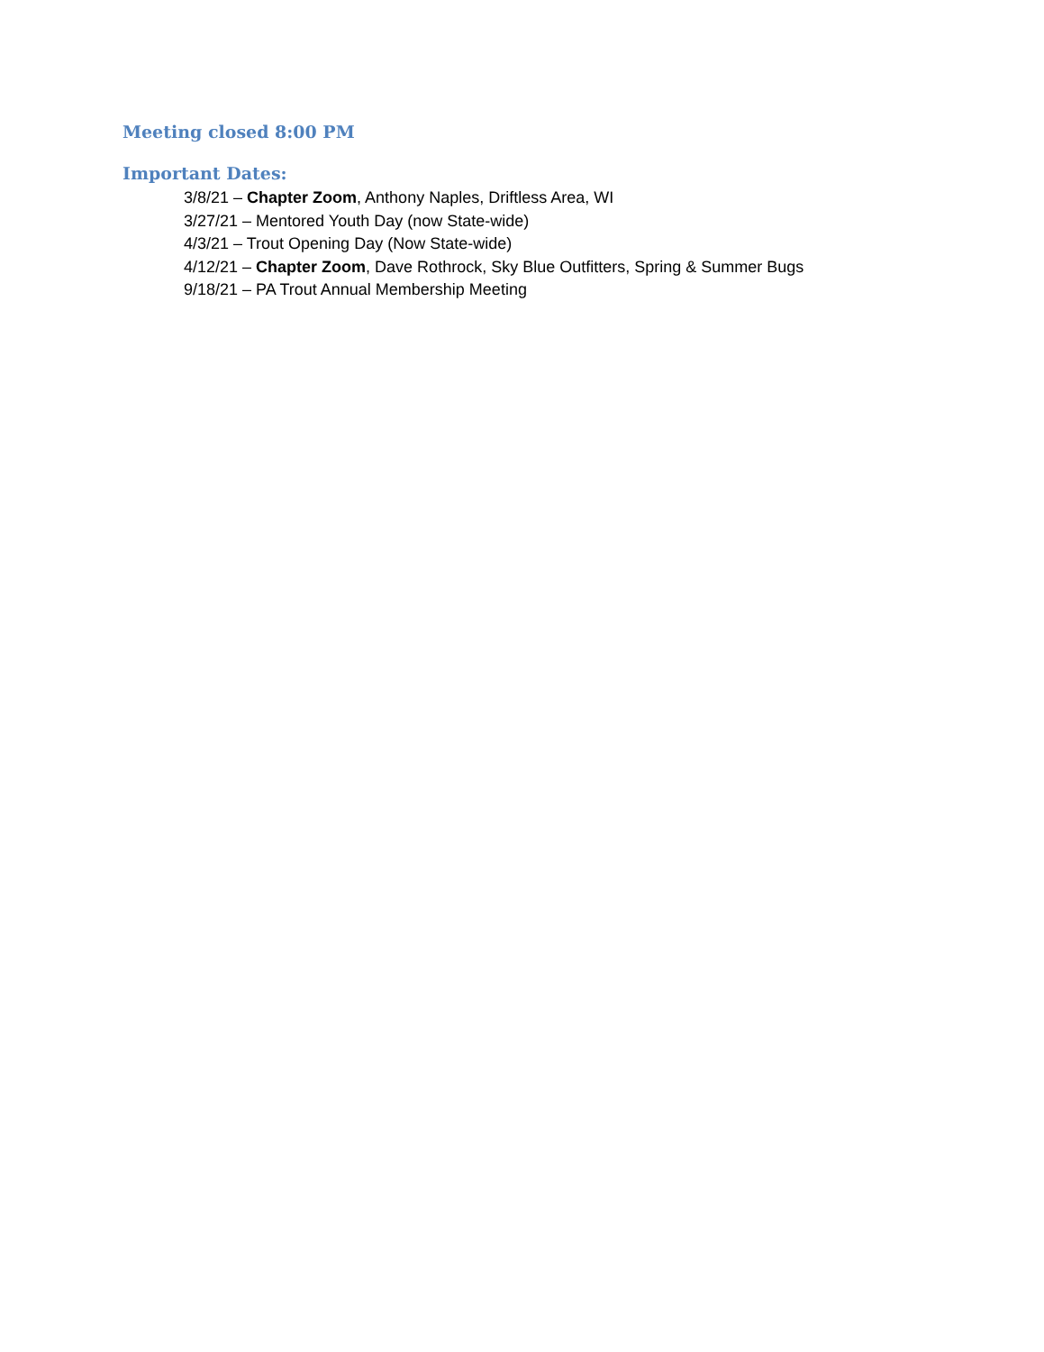Meeting closed 8:00 PM
Important Dates:
3/8/21 – Chapter Zoom, Anthony Naples, Driftless Area, WI
3/27/21 – Mentored Youth Day (now State-wide)
4/3/21 – Trout Opening Day (Now State-wide)
4/12/21 – Chapter Zoom, Dave Rothrock, Sky Blue Outfitters, Spring & Summer Bugs
9/18/21 – PA Trout Annual Membership Meeting